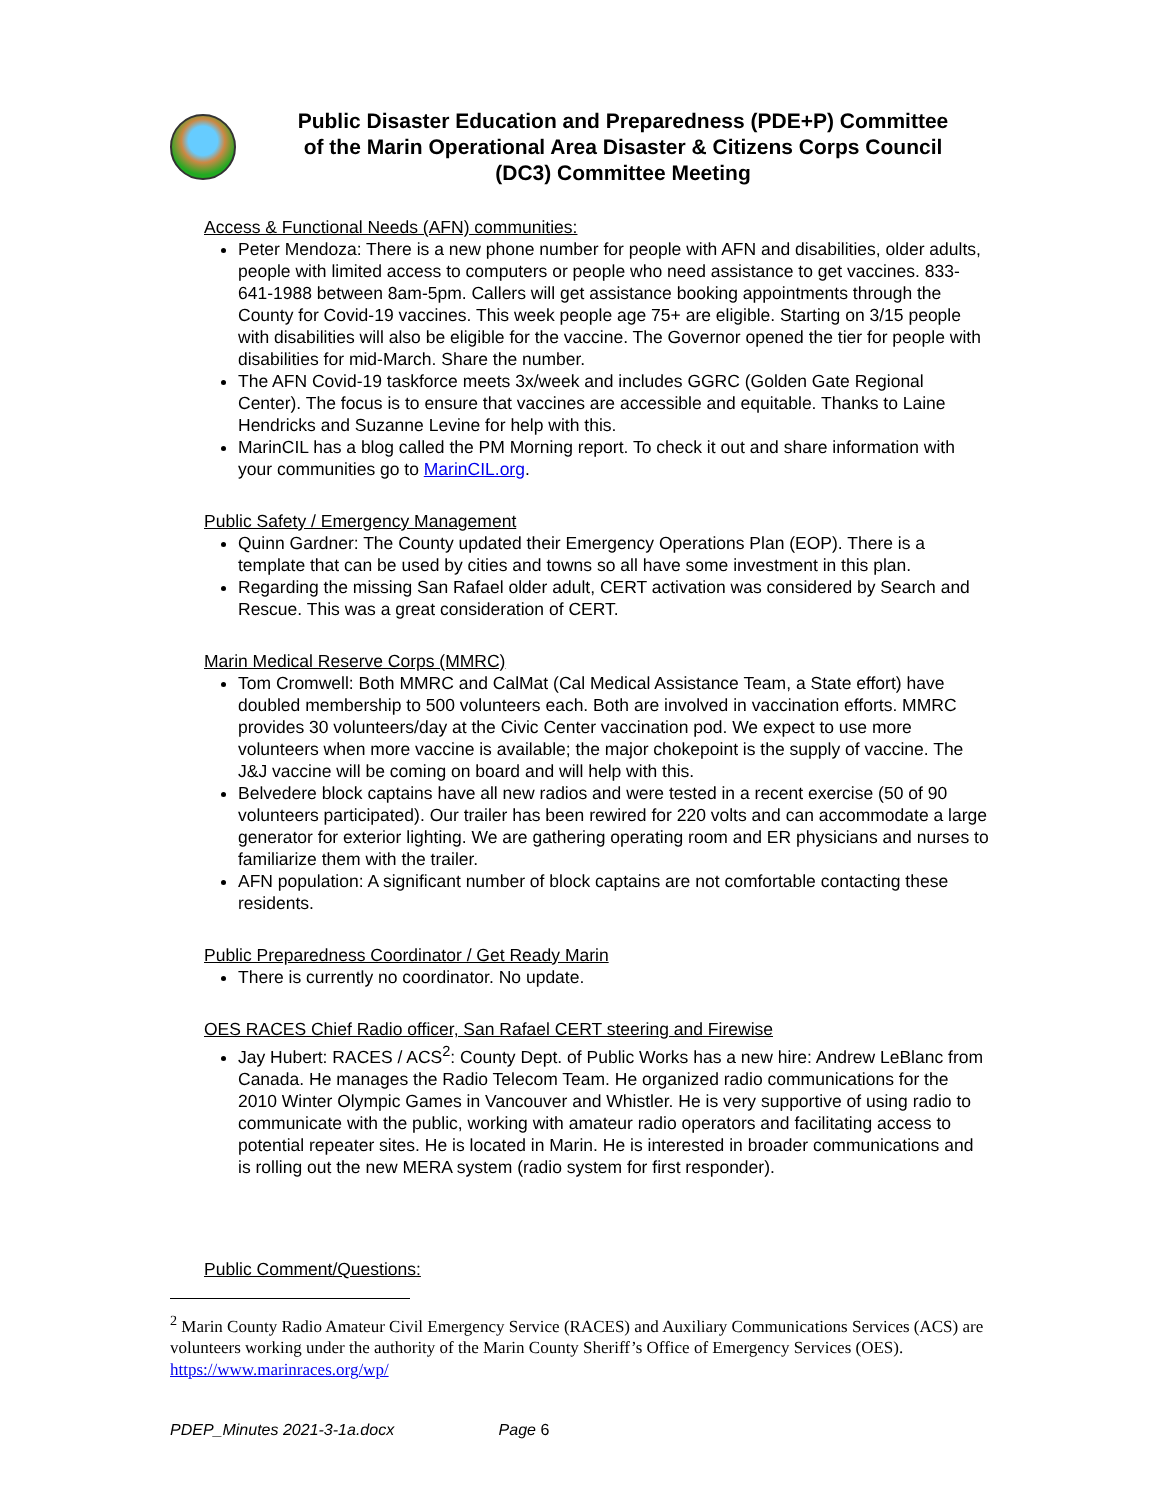Public Disaster Education and Preparedness (PDE+P) Committee
of the Marin Operational Area Disaster & Citizens Corps Council
(DC3) Committee Meeting
Access & Functional Needs (AFN) communities:
Peter Mendoza: There is a new phone number for people with AFN and disabilities, older adults, people with limited access to computers or people who need assistance to get vaccines. 833-641-1988 between 8am-5pm. Callers will get assistance booking appointments through the County for Covid-19 vaccines. This week people age 75+ are eligible. Starting on 3/15 people with disabilities will also be eligible for the vaccine. The Governor opened the tier for people with disabilities for mid-March. Share the number.
The AFN Covid-19 taskforce meets 3x/week and includes GGRC (Golden Gate Regional Center). The focus is to ensure that vaccines are accessible and equitable. Thanks to Laine Hendricks and Suzanne Levine for help with this.
MarinCIL has a blog called the PM Morning report. To check it out and share information with your communities go to MarinCIL.org.
Public Safety / Emergency Management
Quinn Gardner: The County updated their Emergency Operations Plan (EOP). There is a template that can be used by cities and towns so all have some investment in this plan.
Regarding the missing San Rafael older adult, CERT activation was considered by Search and Rescue. This was a great consideration of CERT.
Marin Medical Reserve Corps (MMRC)
Tom Cromwell: Both MMRC and CalMat (Cal Medical Assistance Team, a State effort) have doubled membership to 500 volunteers each. Both are involved in vaccination efforts. MMRC provides 30 volunteers/day at the Civic Center vaccination pod. We expect to use more volunteers when more vaccine is available; the major chokepoint is the supply of vaccine. The J&J vaccine will be coming on board and will help with this.
Belvedere block captains have all new radios and were tested in a recent exercise (50 of 90 volunteers participated). Our trailer has been rewired for 220 volts and can accommodate a large generator for exterior lighting. We are gathering operating room and ER physicians and nurses to familiarize them with the trailer.
AFN population: A significant number of block captains are not comfortable contacting these residents.
Public Preparedness Coordinator / Get Ready Marin
There is currently no coordinator. No update.
OES RACES Chief Radio officer, San Rafael CERT steering and Firewise
Jay Hubert: RACES / ACS<sup>2</sup>: County Dept. of Public Works has a new hire: Andrew LeBlanc from Canada. He manages the Radio Telecom Team. He organized radio communications for the 2010 Winter Olympic Games in Vancouver and Whistler. He is very supportive of using radio to communicate with the public, working with amateur radio operators and facilitating access to potential repeater sites. He is located in Marin. He is interested in broader communications and is rolling out the new MERA system (radio system for first responder).
Public Comment/Questions:
<sup>2</sup> Marin County Radio Amateur Civil Emergency Service (RACES) and Auxiliary Communications Services (ACS) are volunteers working under the authority of the Marin County Sheriff’s Office of Emergency Services (OES). https://www.marinraces.org/wp/
PDEP_Minutes 2021-3-1a.docx Page 6